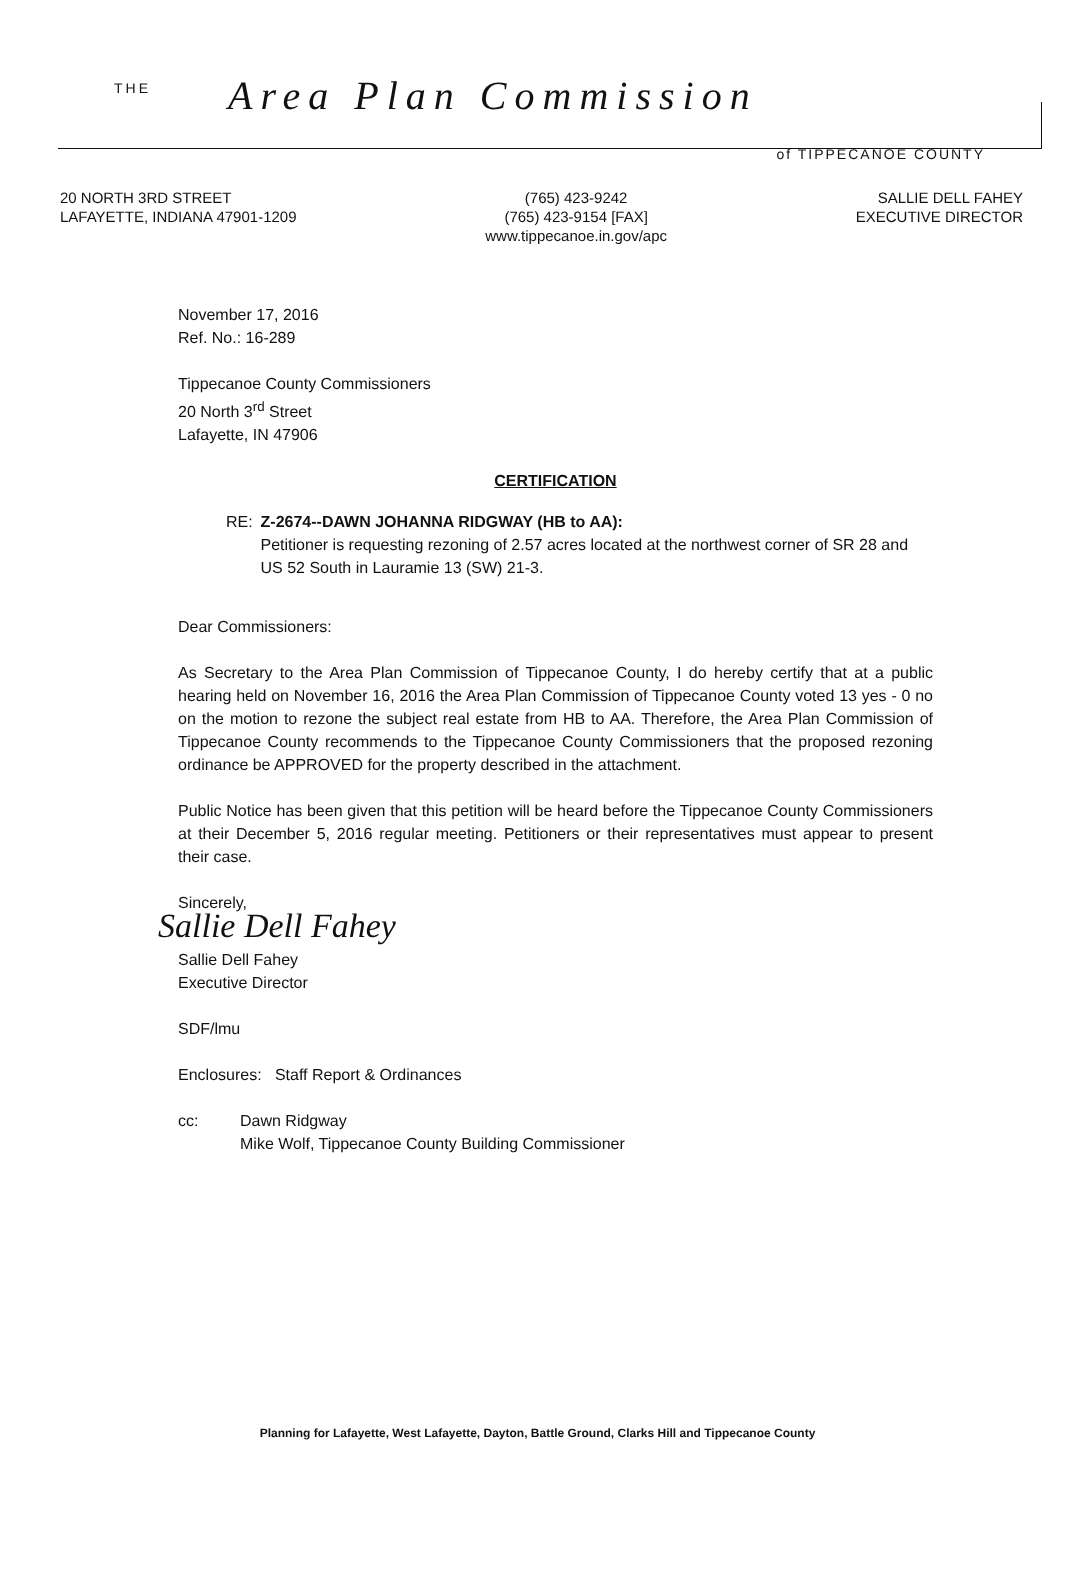THE Area Plan Commission
of TIPPECANOE COUNTY
20 NORTH 3RD STREET
LAFAYETTE, INDIANA 47901-1209
(765) 423-9242
(765) 423-9154 [FAX]
www.tippecanoe.in.gov/apc
SALLIE DELL FAHEY
EXECUTIVE DIRECTOR
November 17, 2016
Ref. No.: 16-289
Tippecanoe County Commissioners
20 North 3<sup>rd</sup> Street
Lafayette, IN 47906
CERTIFICATION
RE: Z-2674--DAWN JOHANNA RIDGWAY (HB to AA):
Petitioner is requesting rezoning of 2.57 acres located at the northwest corner of SR 28 and US 52 South in Lauramie 13 (SW) 21-3.
Dear Commissioners:
As Secretary to the Area Plan Commission of Tippecanoe County, I do hereby certify that at a public hearing held on November 16, 2016 the Area Plan Commission of Tippecanoe County voted 13 yes - 0 no on the motion to rezone the subject real estate from HB to AA. Therefore, the Area Plan Commission of Tippecanoe County recommends to the Tippecanoe County Commissioners that the proposed rezoning ordinance be APPROVED for the property described in the attachment.
Public Notice has been given that this petition will be heard before the Tippecanoe County Commissioners at their December 5, 2016 regular meeting. Petitioners or their representatives must appear to present their case.
Sincerely,
Sallie Dell Fahey
Sallie Dell Fahey
Executive Director
SDF/lmu
Enclosures: Staff Report & Ordinances
cc: Dawn Ridgway
Mike Wolf, Tippecanoe County Building Commissioner
Planning for Lafayette, West Lafayette, Dayton, Battle Ground, Clarks Hill and Tippecanoe County